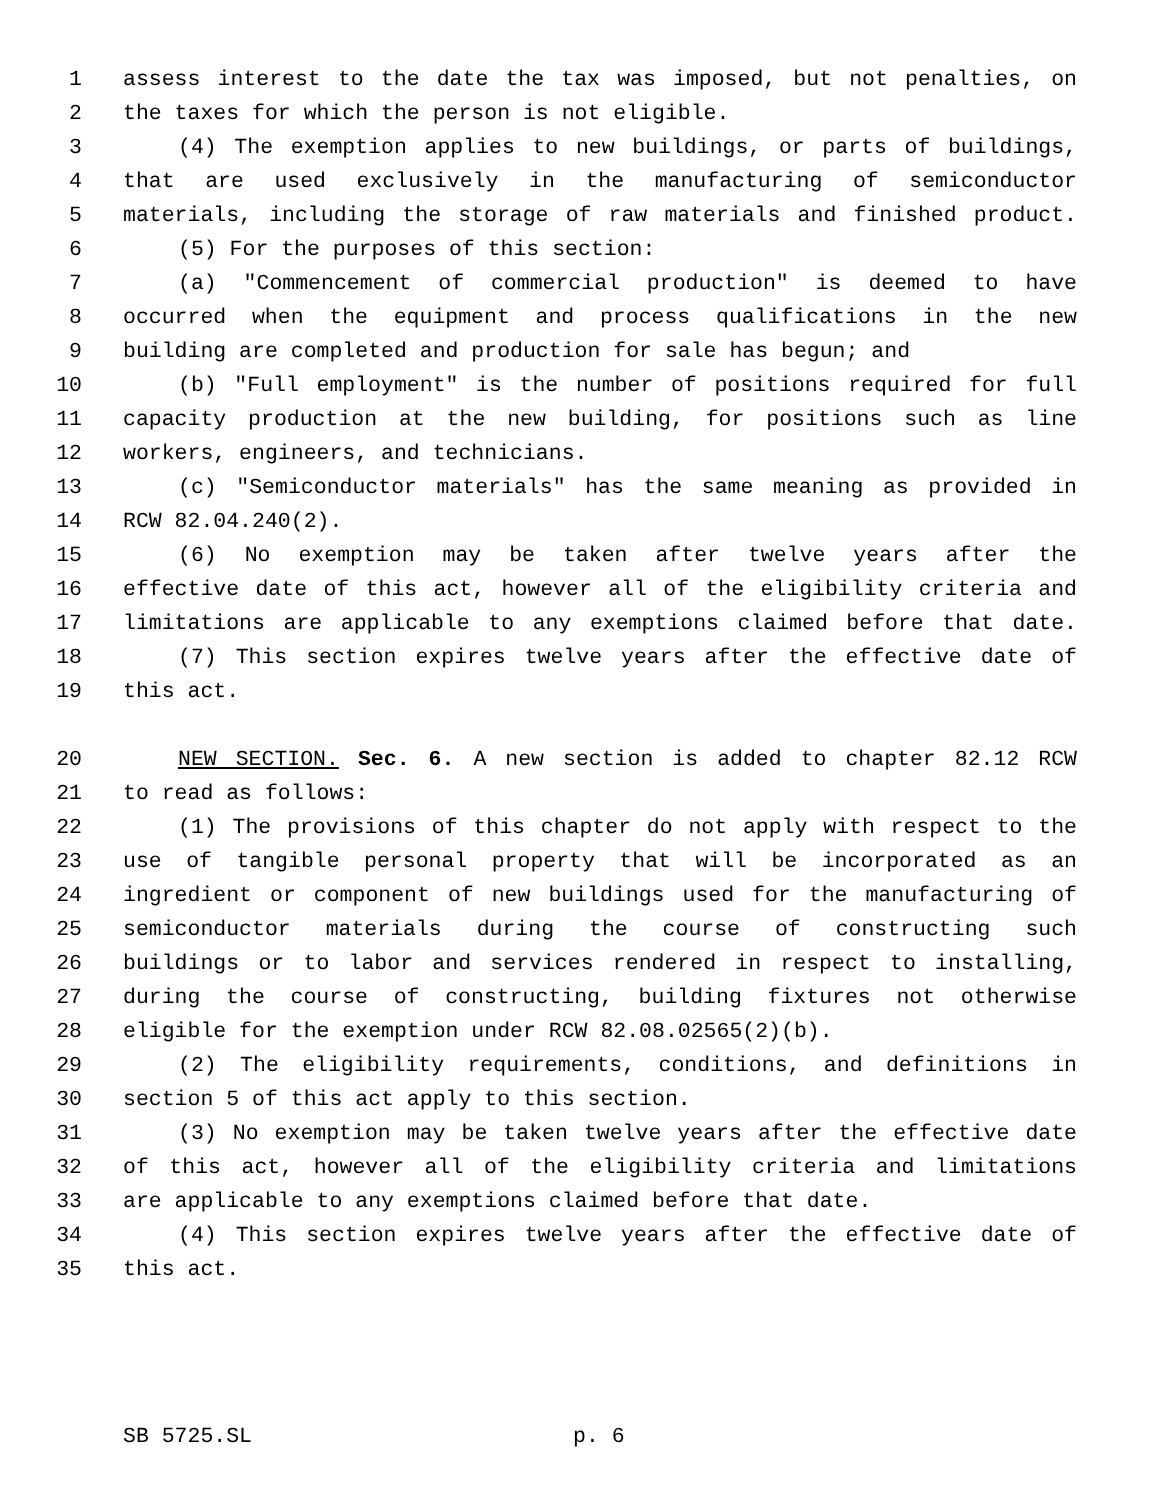1 assess interest to the date the tax was imposed, but not penalties, on
2 the taxes for which the person is not eligible.
3 (4) The exemption applies to new buildings, or parts of buildings,
4 that are used exclusively in the manufacturing of semiconductor
5 materials, including the storage of raw materials and finished product.
6 (5) For the purposes of this section:
7 (a) "Commencement of commercial production" is deemed to have
8 occurred when the equipment and process qualifications in the new
9 building are completed and production for sale has begun; and
10 (b) "Full employment" is the number of positions required for full
11 capacity production at the new building, for positions such as line
12 workers, engineers, and technicians.
13 (c) "Semiconductor materials" has the same meaning as provided in
14 RCW 82.04.240(2).
15 (6) No exemption may be taken after twelve years after the
16 effective date of this act, however all of the eligibility criteria and
17 limitations are applicable to any exemptions claimed before that date.
18 (7) This section expires twelve years after the effective date of
19 this act.
20 NEW SECTION. Sec. 6. A new section is added to chapter 82.12 RCW
21 to read as follows:
22 (1) The provisions of this chapter do not apply with respect to the
23 use of tangible personal property that will be incorporated as an
24 ingredient or component of new buildings used for the manufacturing of
25 semiconductor materials during the course of constructing such
26 buildings or to labor and services rendered in respect to installing,
27 during the course of constructing, building fixtures not otherwise
28 eligible for the exemption under RCW 82.08.02565(2)(b).
29 (2) The eligibility requirements, conditions, and definitions in
30 section 5 of this act apply to this section.
31 (3) No exemption may be taken twelve years after the effective date
32 of this act, however all of the eligibility criteria and limitations
33 are applicable to any exemptions claimed before that date.
34 (4) This section expires twelve years after the effective date of
35 this act.
SB 5725.SL p. 6